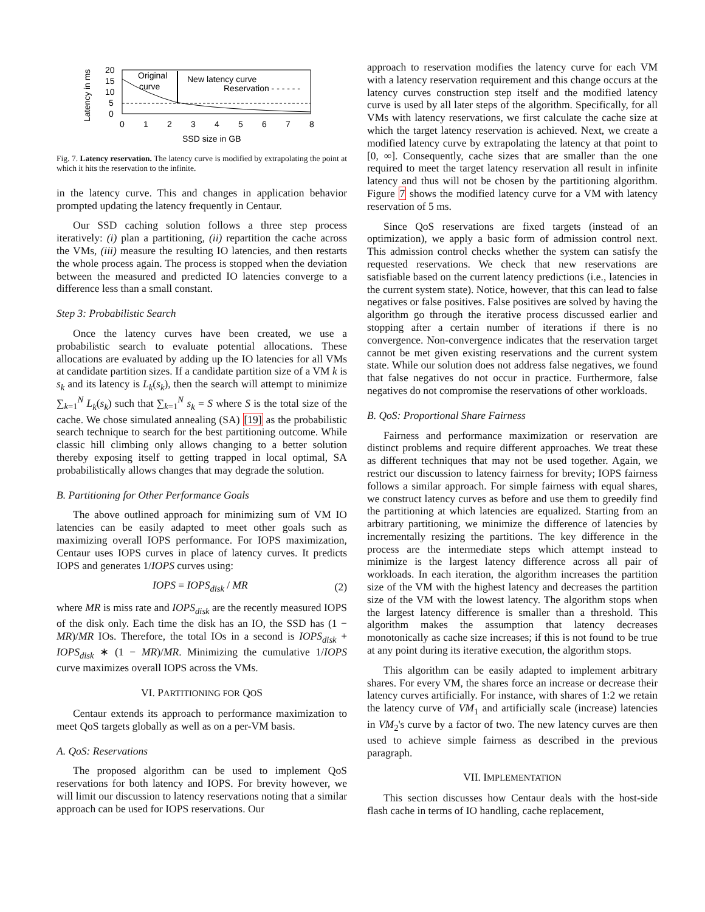Latency in ms
20
15
10
5
0
Original
curve
New latency curve
Reservation - - - - - -
0
1
2
3
4
5
6
7
8
SSD size in GB
Fig. 7. Latency reservation. The latency curve is modified by extrapolating the point at which it hits the reservation to the infinite.
in the latency curve. This and changes in application behavior prompted updating the latency frequently in Centaur.
Our SSD caching solution follows a three step process iteratively: (i) plan a partitioning, (ii) repartition the cache across the VMs, (iii) measure the resulting IO latencies, and then restarts the whole process again. The process is stopped when the deviation between the measured and predicted IO latencies converge to a difference less than a small constant.
Step 3: Probabilistic Search
Once the latency curves have been created, we use a probabilistic search to evaluate potential allocations. These allocations are evaluated by adding up the IO latencies for all VMs at candidate partition sizes. If a candidate partition size of a VM k is s<sub>k</sub> and its latency is L<sub>k</sub>(s<sub>k</sub>), then the search will attempt to minimize ∑<sub>k=1</sub><sup>N</sup> L<sub>k</sub>(s<sub>k</sub>) such that ∑<sub>k=1</sub><sup>N</sup> s<sub>k</sub> = S where S is the total size of the cache. We chose simulated annealing (SA) [19] as the probabilistic search technique to search for the best partitioning outcome. While classic hill climbing only allows changing to a better solution thereby exposing itself to getting trapped in local optimal, SA probabilistically allows changes that may degrade the solution.
B. Partitioning for Other Performance Goals
The above outlined approach for minimizing sum of VM IO latencies can be easily adapted to meet other goals such as maximizing overall IOPS performance. For IOPS maximization, Centaur uses IOPS curves in place of latency curves. It predicts IOPS and generates 1/IOPS curves using:
IOPS = IOPS<sub>disk</sub> / MR (2)
where MR is miss rate and IOPS<sub>disk</sub> are the recently measured IOPS of the disk only. Each time the disk has an IO, the SSD has (1 − MR)/MR IOs. Therefore, the total IOs in a second is IOPS<sub>disk</sub> + IOPS<sub>disk</sub> ∗ (1 − MR)/MR. Minimizing the cumulative 1/IOPS curve maximizes overall IOPS across the VMs.
VI. PARTITIONING FOR QOS
Centaur extends its approach to performance maximization to meet QoS targets globally as well as on a per-VM basis.
A. QoS: Reservations
The proposed algorithm can be used to implement QoS reservations for both latency and IOPS. For brevity however, we will limit our discussion to latency reservations noting that a similar approach can be used for IOPS reservations. Our
approach to reservation modifies the latency curve for each VM with a latency reservation requirement and this change occurs at the latency curves construction step itself and the modified latency curve is used by all later steps of the algorithm. Specifically, for all VMs with latency reservations, we first calculate the cache size at which the target latency reservation is achieved. Next, we create a modified latency curve by extrapolating the latency at that point to [0, ∞]. Consequently, cache sizes that are smaller than the one required to meet the target latency reservation all result in infinite latency and thus will not be chosen by the partitioning algorithm. Figure 7 shows the modified latency curve for a VM with latency reservation of 5 ms.
Since QoS reservations are fixed targets (instead of an optimization), we apply a basic form of admission control next. This admission control checks whether the system can satisfy the requested reservations. We check that new reservations are satisfiable based on the current latency predictions (i.e., latencies in the current system state). Notice, however, that this can lead to false negatives or false positives. False positives are solved by having the algorithm go through the iterative process discussed earlier and stopping after a certain number of iterations if there is no convergence. Non-convergence indicates that the reservation target cannot be met given existing reservations and the current system state. While our solution does not address false negatives, we found that false negatives do not occur in practice. Furthermore, false negatives do not compromise the reservations of other workloads.
B. QoS: Proportional Share Fairness
Fairness and performance maximization or reservation are distinct problems and require different approaches. We treat these as different techniques that may not be used together. Again, we restrict our discussion to latency fairness for brevity; IOPS fairness follows a similar approach. For simple fairness with equal shares, we construct latency curves as before and use them to greedily find the partitioning at which latencies are equalized. Starting from an arbitrary partitioning, we minimize the difference of latencies by incrementally resizing the partitions. The key difference in the process are the intermediate steps which attempt instead to minimize is the largest latency difference across all pair of workloads. In each iteration, the algorithm increases the partition size of the VM with the highest latency and decreases the partition size of the VM with the lowest latency. The algorithm stops when the largest latency difference is smaller than a threshold. This algorithm makes the assumption that latency decreases monotonically as cache size increases; if this is not found to be true at any point during its iterative execution, the algorithm stops.
This algorithm can be easily adapted to implement arbitrary shares. For every VM, the shares force an increase or decrease their latency curves artificially. For instance, with shares of 1:2 we retain the latency curve of VM<sub>1</sub> and artificially scale (increase) latencies in VM<sub>2</sub>'s curve by a factor of two. The new latency curves are then used to achieve simple fairness as described in the previous paragraph.
VII. IMPLEMENTATION
This section discusses how Centaur deals with the host-side flash cache in terms of IO handling, cache replacement,